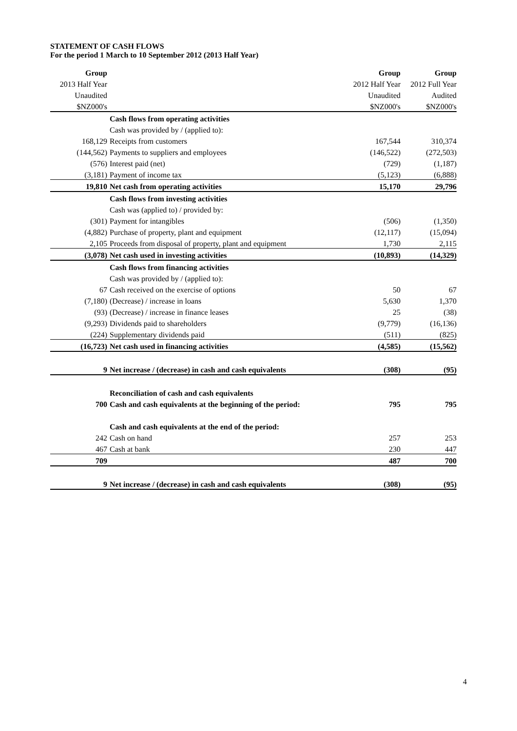STATEMENT OF CASH FLOWS
For the period 1 March to 10 September 2012 (2013 Half Year)
| Group | | Group | Group |
| 2013 Half Year | | 2012 Half Year | 2012 Full Year |
| Unaudited | | Unaudited | Audited |
| $NZ000's | | $NZ000's | $NZ000's |
| | Cash flows from operating activities | | |
| | Cash was provided by / (applied to): | | |
| 168,129 | Receipts from customers | 167,544 | 310,374 |
| (144,562) | Payments to suppliers and employees | (146,522) | (272,503) |
| (576) | Interest paid (net) | (729) | (1,187) |
| (3,181) | Payment of income tax | (5,123) | (6,888) |
| 19,810 | Net cash from operating activities | 15,170 | 29,796 |
| | Cash flows from investing activities | | |
| | Cash was (applied to) / provided by: | | |
| (301) | Payment for intangibles | (506) | (1,350) |
| (4,882) | Purchase of property, plant and equipment | (12,117) | (15,094) |
| 2,105 | Proceeds from disposal of property, plant and equipment | 1,730 | 2,115 |
| (3,078) | Net cash used in investing activities | (10,893) | (14,329) |
| | Cash flows from financing activities | | |
| | Cash was provided by / (applied to): | | |
| 67 | Cash received on the exercise of options | 50 | 67 |
| (7,180) | (Decrease) / increase in loans | 5,630 | 1,370 |
| (93) | (Decrease) / increase in finance leases | 25 | (38) |
| (9,293) | Dividends paid to shareholders | (9,779) | (16,136) |
| (224) | Supplementary dividends paid | (511) | (825) |
| (16,723) | Net cash used in financing activities | (4,585) | (15,562) |
| 9 | Net increase / (decrease) in cash and cash equivalents | (308) | (95) |
| | Reconciliation of cash and cash equivalents | | |
| 700 | Cash and cash equivalents at the beginning of the period: | 795 | 795 |
| | Cash and cash equivalents at the end of the period: | | |
| 242 | Cash on hand | 257 | 253 |
| 467 | Cash at bank | 230 | 447 |
| 709 | | 487 | 700 |
| 9 | Net increase / (decrease) in cash and cash equivalents | (308) | (95) |
4